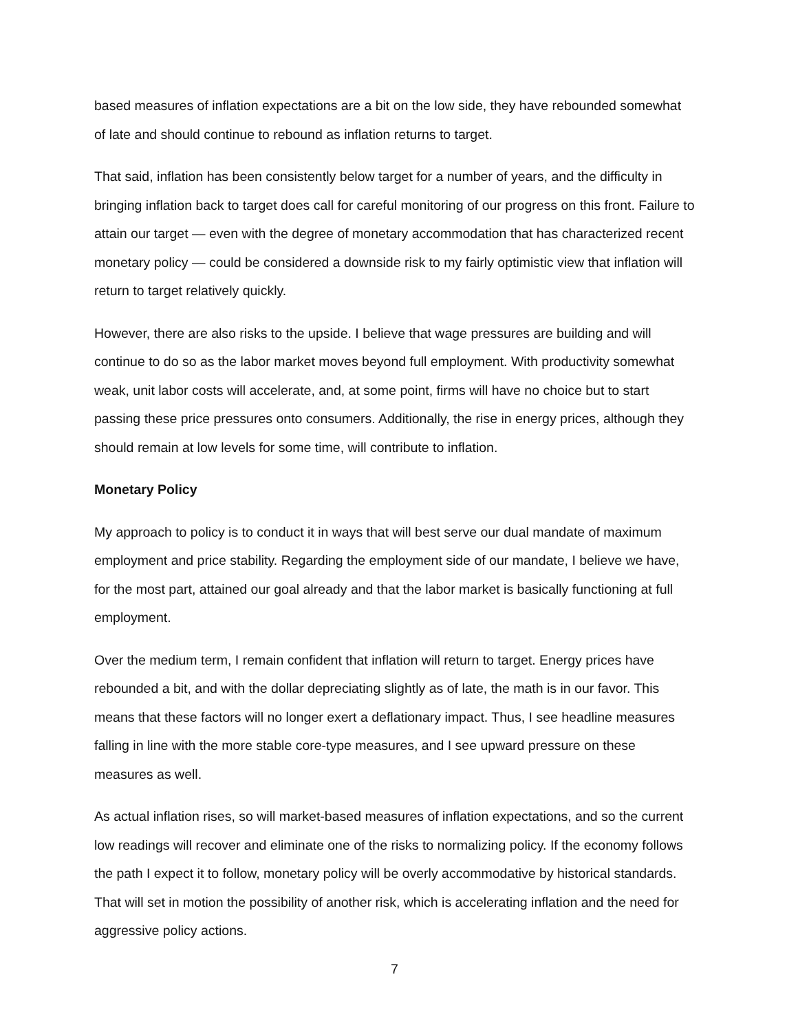based measures of inflation expectations are a bit on the low side, they have rebounded somewhat of late and should continue to rebound as inflation returns to target.
That said, inflation has been consistently below target for a number of years, and the difficulty in bringing inflation back to target does call for careful monitoring of our progress on this front. Failure to attain our target — even with the degree of monetary accommodation that has characterized recent monetary policy — could be considered a downside risk to my fairly optimistic view that inflation will return to target relatively quickly.
However, there are also risks to the upside. I believe that wage pressures are building and will continue to do so as the labor market moves beyond full employment. With productivity somewhat weak, unit labor costs will accelerate, and, at some point, firms will have no choice but to start passing these price pressures onto consumers. Additionally, the rise in energy prices, although they should remain at low levels for some time, will contribute to inflation.
Monetary Policy
My approach to policy is to conduct it in ways that will best serve our dual mandate of maximum employment and price stability. Regarding the employment side of our mandate, I believe we have, for the most part, attained our goal already and that the labor market is basically functioning at full employment.
Over the medium term, I remain confident that inflation will return to target. Energy prices have rebounded a bit, and with the dollar depreciating slightly as of late, the math is in our favor. This means that these factors will no longer exert a deflationary impact. Thus, I see headline measures falling in line with the more stable core-type measures, and I see upward pressure on these measures as well.
As actual inflation rises, so will market-based measures of inflation expectations, and so the current low readings will recover and eliminate one of the risks to normalizing policy. If the economy follows the path I expect it to follow, monetary policy will be overly accommodative by historical standards. That will set in motion the possibility of another risk, which is accelerating inflation and the need for aggressive policy actions.
7